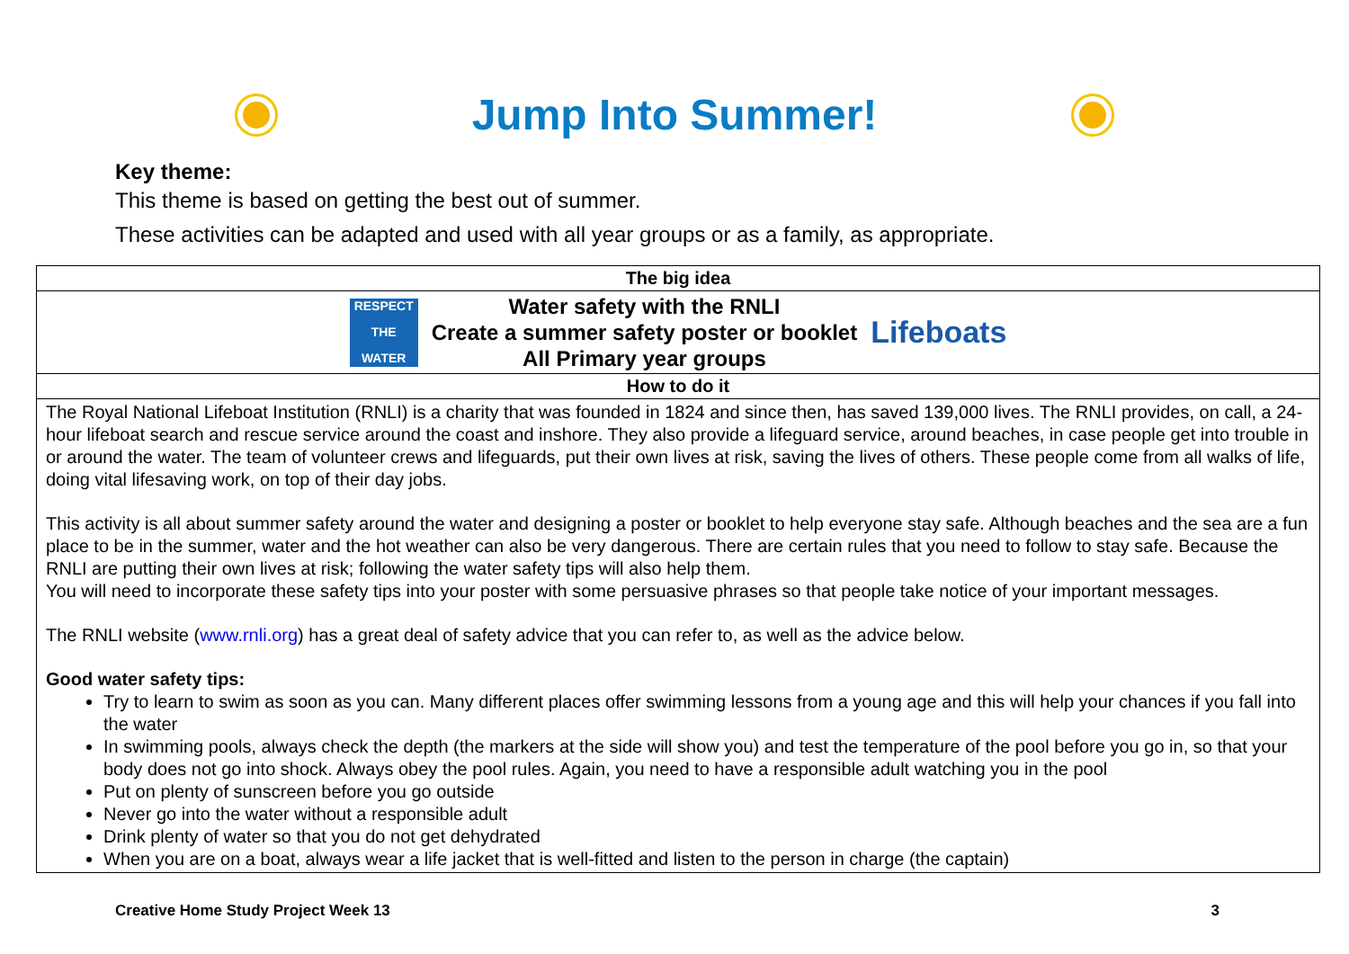Jump Into Summer!
Key theme:
This theme is based on getting the best out of summer.
These activities can be adapted and used with all year groups or as a family, as appropriate.
| The big idea |
| --- |
| RESPECT THE WATER Water safety with the RNLI Create a summer safety poster or booklet All Primary year groups Lifeboats |
| How to do it |
| The Royal National Lifeboat Institution (RNLI) is a charity that was founded in 1824 and since then, has saved 139,000 lives. The RNLI provides, on call, a 24-hour lifeboat search and rescue service around the coast and inshore. They also provide a lifeguard service, around beaches, in case people get into trouble in or around the water. The team of volunteer crews and lifeguards, put their own lives at risk, saving the lives of others. These people come from all walks of life, doing vital lifesaving work, on top of their day jobs. This activity is all about summer safety around the water and designing a poster or booklet to help everyone stay safe. Although beaches and the sea are a fun place to be in the summer, water and the hot weather can also be very dangerous. There are certain rules that you need to follow to stay safe. Because the RNLI are putting their own lives at risk; following the water safety tips will also help them. You will need to incorporate these safety tips into your poster with some persuasive phrases so that people take notice of your important messages. The RNLI website ( www.rnli.org ) has a great deal of safety advice that you can refer to, as well as the advice below. Good water safety tips: Try to learn to swim as soon as you can. Many different places offer swimming lessons from a young age and this will help your chances if you fall into the water In swimming pools, always check the depth (the markers at the side will show you) and test the temperature of the pool before you go in, so that your body does not go into shock. Always obey the pool rules. Again, you need to have a responsible adult watching you in the pool Put on plenty of sunscreen before you go outside Never go into the water without a responsible adult Drink plenty of water so that you do not get dehydrated When you are on a boat, always wear a life jacket that is well-fitted and listen to the person in charge (the captain) |
Creative Home Study Project Week 13 3